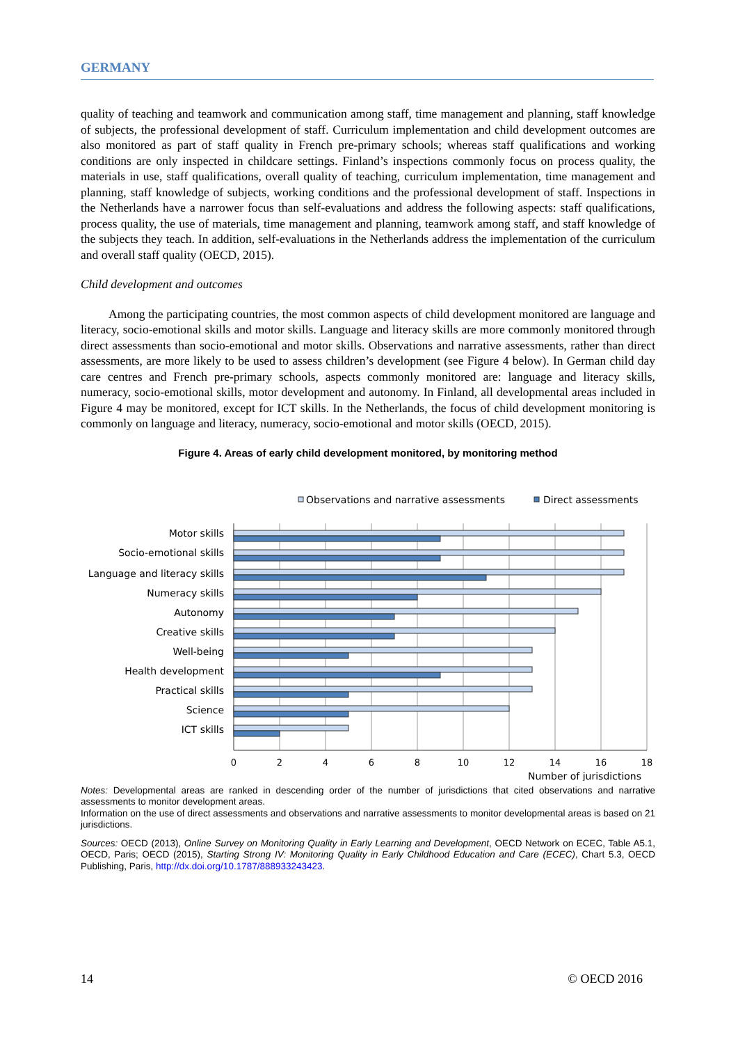GERMANY
quality of teaching and teamwork and communication among staff, time management and planning, staff knowledge of subjects, the professional development of staff. Curriculum implementation and child development outcomes are also monitored as part of staff quality in French pre-primary schools; whereas staff qualifications and working conditions are only inspected in childcare settings. Finland’s inspections commonly focus on process quality, the materials in use, staff qualifications, overall quality of teaching, curriculum implementation, time management and planning, staff knowledge of subjects, working conditions and the professional development of staff. Inspections in the Netherlands have a narrower focus than self-evaluations and address the following aspects: staff qualifications, process quality, the use of materials, time management and planning, teamwork among staff, and staff knowledge of the subjects they teach. In addition, self-evaluations in the Netherlands address the implementation of the curriculum and overall staff quality (OECD, 2015).
Child development and outcomes
Among the participating countries, the most common aspects of child development monitored are language and literacy, socio-emotional skills and motor skills. Language and literacy skills are more commonly monitored through direct assessments than socio-emotional and motor skills. Observations and narrative assessments, rather than direct assessments, are more likely to be used to assess children’s development (see Figure 4 below). In German child day care centres and French pre-primary schools, aspects commonly monitored are: language and literacy skills, numeracy, socio-emotional skills, motor development and autonomy. In Finland, all developmental areas included in Figure 4 may be monitored, except for ICT skills. In the Netherlands, the focus of child development monitoring is commonly on language and literacy, numeracy, socio-emotional and motor skills (OECD, 2015).
Figure 4. Areas of early child development monitored, by monitoring method
Observations and narrative assessments
Direct assessments
Motor skills
Socio-emotional skills
Language and literacy skills
Numeracy skills
Autonomy
Creative skills
Well-being
Health development
Practical skills
Science
ICT skills
0
2
4
6
8
10
12
14
16
18
Number of jurisdictions
Notes: Developmental areas are ranked in descending order of the number of jurisdictions that cited observations and narrative assessments to monitor development areas.
Information on the use of direct assessments and observations and narrative assessments to monitor developmental areas is based on 21 jurisdictions.
Sources: OECD (2013), Online Survey on Monitoring Quality in Early Learning and Development, OECD Network on ECEC, Table A5.1, OECD, Paris; OECD (2015), Starting Strong IV: Monitoring Quality in Early Childhood Education and Care (ECEC), Chart 5.3, OECD Publishing, Paris, http://dx.doi.org/10.1787/888933243423.
14 © OECD 2016